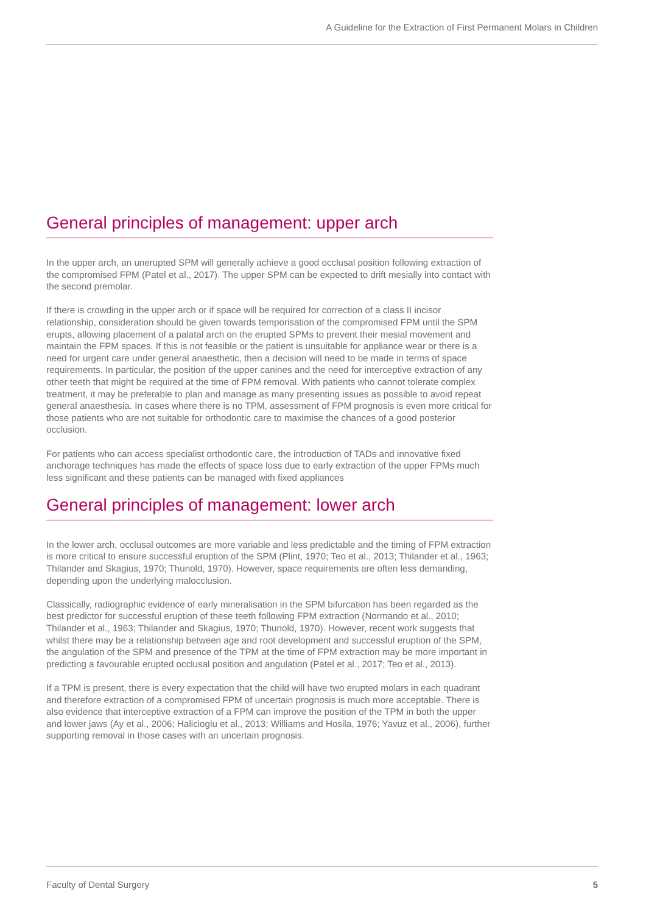A Guideline for the Extraction of First Permanent Molars in Children
General principles of management: upper arch
In the upper arch, an unerupted SPM will generally achieve a good occlusal position following extraction of the compromised FPM (Patel et al., 2017). The upper SPM can be expected to drift mesially into contact with the second premolar.
If there is crowding in the upper arch or if space will be required for correction of a class II incisor relationship, consideration should be given towards temporisation of the compromised FPM until the SPM erupts, allowing placement of a palatal arch on the erupted SPMs to prevent their mesial movement and maintain the FPM spaces. If this is not feasible or the patient is unsuitable for appliance wear or there is a need for urgent care under general anaesthetic, then a decision will need to be made in terms of space requirements. In particular, the position of the upper canines and the need for interceptive extraction of any other teeth that might be required at the time of FPM removal. With patients who cannot tolerate complex treatment, it may be preferable to plan and manage as many presenting issues as possible to avoid repeat general anaesthesia. In cases where there is no TPM, assessment of FPM prognosis is even more critical for those patients who are not suitable for orthodontic care to maximise the chances of a good posterior occlusion.
For patients who can access specialist orthodontic care, the introduction of TADs and innovative fixed anchorage techniques has made the effects of space loss due to early extraction of the upper FPMs much less significant and these patients can be managed with fixed appliances
General principles of management: lower arch
In the lower arch, occlusal outcomes are more variable and less predictable and the timing of FPM extraction is more critical to ensure successful eruption of the SPM (Plint, 1970; Teo et al., 2013; Thilander et al., 1963; Thilander and Skagius, 1970; Thunold, 1970). However, space requirements are often less demanding, depending upon the underlying malocclusion.
Classically, radiographic evidence of early mineralisation in the SPM bifurcation has been regarded as the best predictor for successful eruption of these teeth following FPM extraction (Normando et al., 2010; Thilander et al., 1963; Thilander and Skagius, 1970; Thunold, 1970). However, recent work suggests that whilst there may be a relationship between age and root development and successful eruption of the SPM, the angulation of the SPM and presence of the TPM at the time of FPM extraction may be more important in predicting a favourable erupted occlusal position and angulation (Patel et al., 2017; Teo et al., 2013).
If a TPM is present, there is every expectation that the child will have two erupted molars in each quadrant and therefore extraction of a compromised FPM of uncertain prognosis is much more acceptable. There is also evidence that interceptive extraction of a FPM can improve the position of the TPM in both the upper and lower jaws (Ay et al., 2006; Halicioglu et al., 2013; Williams and Hosila, 1976; Yavuz et al., 2006), further supporting removal in those cases with an uncertain prognosis.
Faculty of Dental Surgery 5